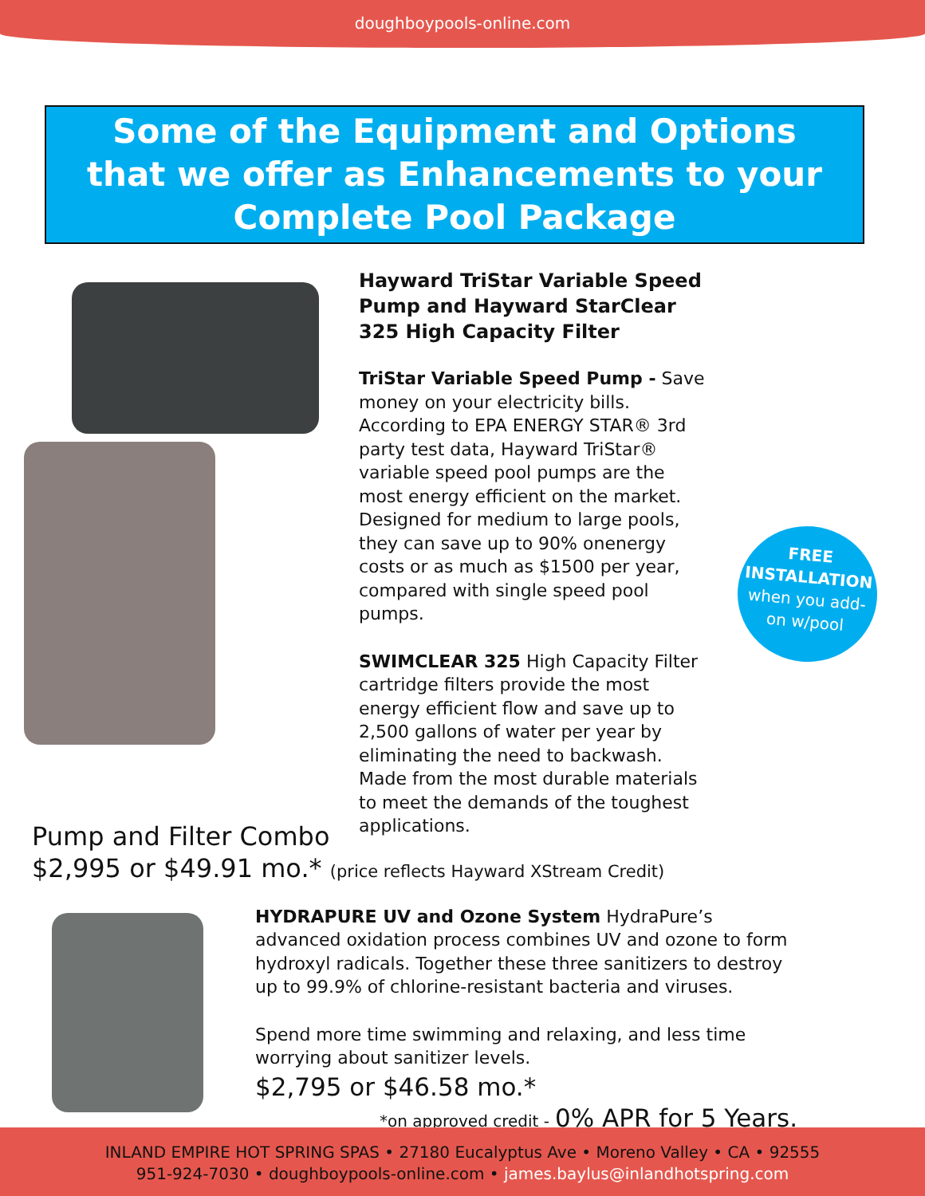doughboypools-online.com
Some of the Equipment and Options
that we offer as Enhancements to your
Complete Pool Package
Hayward TriStar Variable Speed Pump and Hayward StarClear 325 High Capacity Filter
TriStar Variable Speed Pump - Save money on your electricity bills. According to EPA ENERGY STAR® 3rd party test data, Hayward TriStar® variable speed pool pumps are the most energy efficient on the market. Designed for medium to large pools, they can save up to 90% onenergy costs or as much as $1500 per year, compared with single speed pool pumps.
SWIMCLEAR 325 High Capacity Filter cartridge filters provide the most energy efficient flow and save up to 2,500 gallons of water per year by eliminating the need to backwash.
Made from the most durable materials to meet the demands of the toughest applications.
FREE
INSTALLATION
when you add-
on w/pool
Pump and Filter Combo
$2,995 or $49.91 mo.* (price reflects Hayward XStream Credit)
HYDRAPURE UV and Ozone System HydraPure’s advanced oxidation process combines UV and ozone to form hydroxyl radicals. Together these three sanitizers to destroy up to 99.9% of chlorine-resistant bacteria and viruses.
Spend more time swimming and relaxing, and less time worrying about sanitizer levels.
$2,795 or $46.58 mo.*
*on approved credit - 0% APR for 5 Years.
INLAND EMPIRE HOT SPRING SPAS • 27180 Eucalyptus Ave • Moreno Valley • CA • 92555
951-924-7030 • doughboypools-online.com • james.baylus@inlandhotspring.com